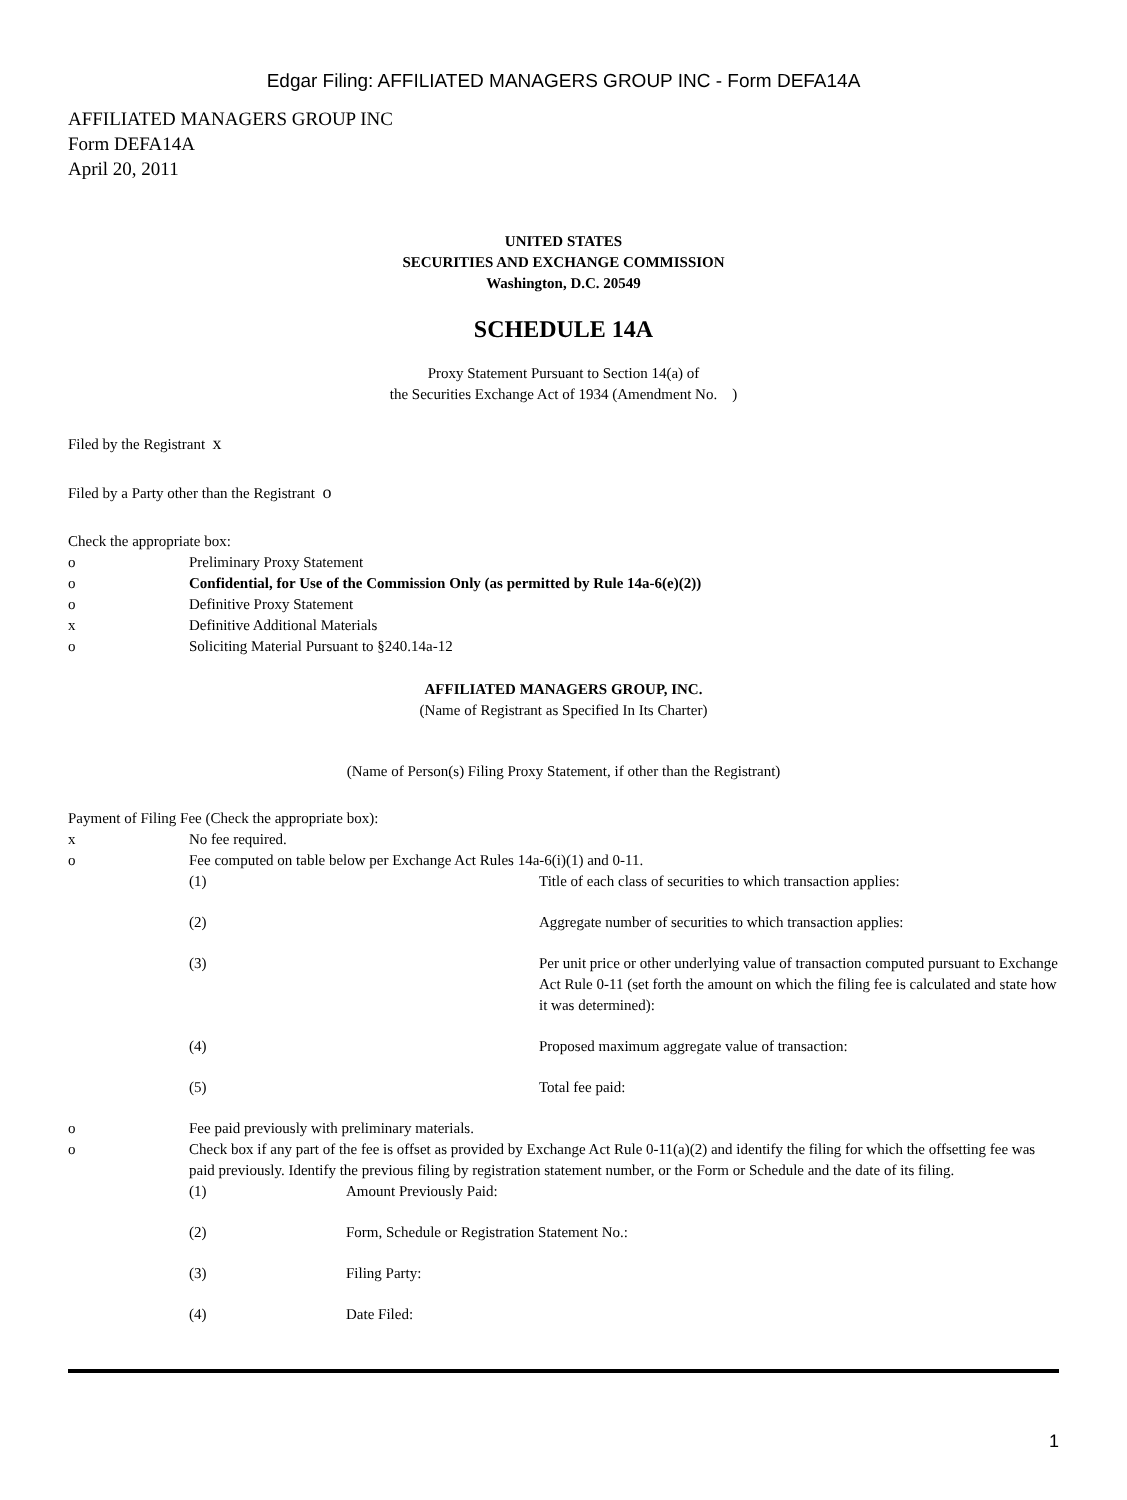Edgar Filing: AFFILIATED MANAGERS GROUP INC - Form DEFA14A
AFFILIATED MANAGERS GROUP INC
Form DEFA14A
April 20, 2011
UNITED STATES
SECURITIES AND EXCHANGE COMMISSION
Washington, D.C. 20549
SCHEDULE 14A
Proxy Statement Pursuant to Section 14(a) of
the Securities Exchange Act of 1934 (Amendment No. )
Filed by the Registrant x
Filed by a Party other than the Registrant o
Check the appropriate box:
o Preliminary Proxy Statement
o Confidential, for Use of the Commission Only (as permitted by Rule 14a-6(e)(2))
o Definitive Proxy Statement
x Definitive Additional Materials
o Soliciting Material Pursuant to §240.14a-12
AFFILIATED MANAGERS GROUP, INC.
(Name of Registrant as Specified In Its Charter)
(Name of Person(s) Filing Proxy Statement, if other than the Registrant)
Payment of Filing Fee (Check the appropriate box):
x No fee required.
o Fee computed on table below per Exchange Act Rules 14a-6(i)(1) and 0-11.
(1) Title of each class of securities to which transaction applies:
(2) Aggregate number of securities to which transaction applies:
(3) Per unit price or other underlying value of transaction computed pursuant to Exchange Act Rule 0-11 (set forth the amount on which the filing fee is calculated and state how it was determined):
(4) Proposed maximum aggregate value of transaction:
(5) Total fee paid:
o Fee paid previously with preliminary materials.
o Check box if any part of the fee is offset as provided by Exchange Act Rule 0-11(a)(2) and identify the filing for which the offsetting fee was paid previously. Identify the previous filing by registration statement number, or the Form or Schedule and the date of its filing.
(1) Amount Previously Paid:
(2) Form, Schedule or Registration Statement No.:
(3) Filing Party:
(4) Date Filed:
1